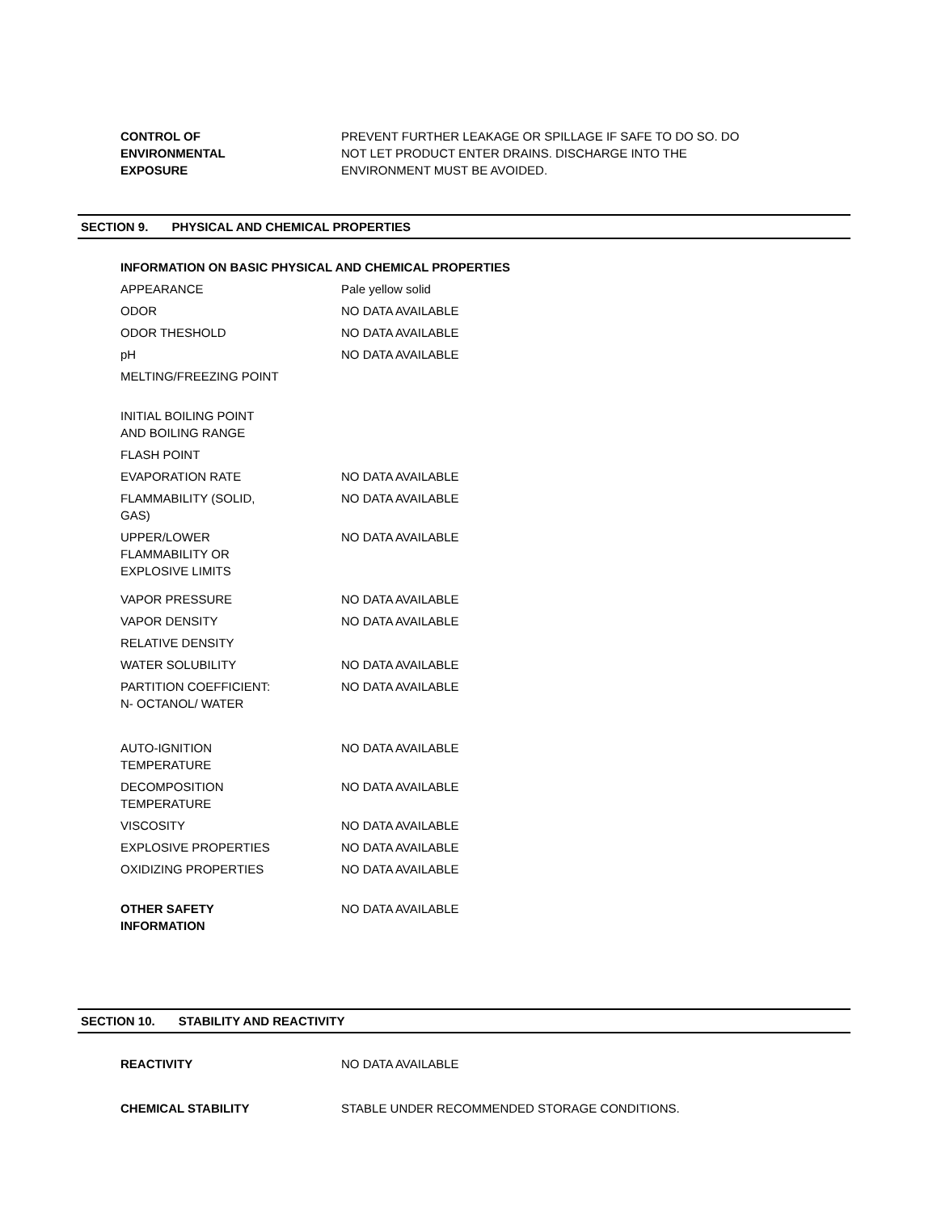| CONTROL OF ENVIRONMENTAL EXPOSURE | PREVENT FURTHER LEAKAGE OR SPILLAGE IF SAFE TO DO SO. DO NOT LET PRODUCT ENTER DRAINS. DISCHARGE INTO THE ENVIRONMENT MUST BE AVOIDED. |
SECTION 9. PHYSICAL AND CHEMICAL PROPERTIES
INFORMATION ON BASIC PHYSICAL AND CHEMICAL PROPERTIES
| APPEARANCE | Pale yellow solid |
| ODOR | NO DATA AVAILABLE |
| ODOR THESHOLD | NO DATA AVAILABLE |
| pH | NO DATA AVAILABLE |
| MELTING/FREEZING POINT | |
| INITIAL BOILING POINT AND BOILING RANGE | |
| FLASH POINT | |
| EVAPORATION RATE | NO DATA AVAILABLE |
| FLAMMABILITY (SOLID, GAS) | NO DATA AVAILABLE |
| UPPER/LOWER FLAMMABILITY OR EXPLOSIVE LIMITS | NO DATA AVAILABLE |
| VAPOR PRESSURE | NO DATA AVAILABLE |
| VAPOR DENSITY | NO DATA AVAILABLE |
| RELATIVE DENSITY | |
| WATER SOLUBILITY | NO DATA AVAILABLE |
| PARTITION COEFFICIENT: N- OCTANOL/ WATER | NO DATA AVAILABLE |
| AUTO-IGNITION TEMPERATURE | NO DATA AVAILABLE |
| DECOMPOSITION TEMPERATURE | NO DATA AVAILABLE |
| VISCOSITY | NO DATA AVAILABLE |
| EXPLOSIVE PROPERTIES | NO DATA AVAILABLE |
| OXIDIZING PROPERTIES | NO DATA AVAILABLE |
| OTHER SAFETY INFORMATION | NO DATA AVAILABLE |
SECTION 10. STABILITY AND REACTIVITY
| REACTIVITY | NO DATA AVAILABLE |
| CHEMICAL STABILITY | STABLE UNDER RECOMMENDED STORAGE CONDITIONS. |